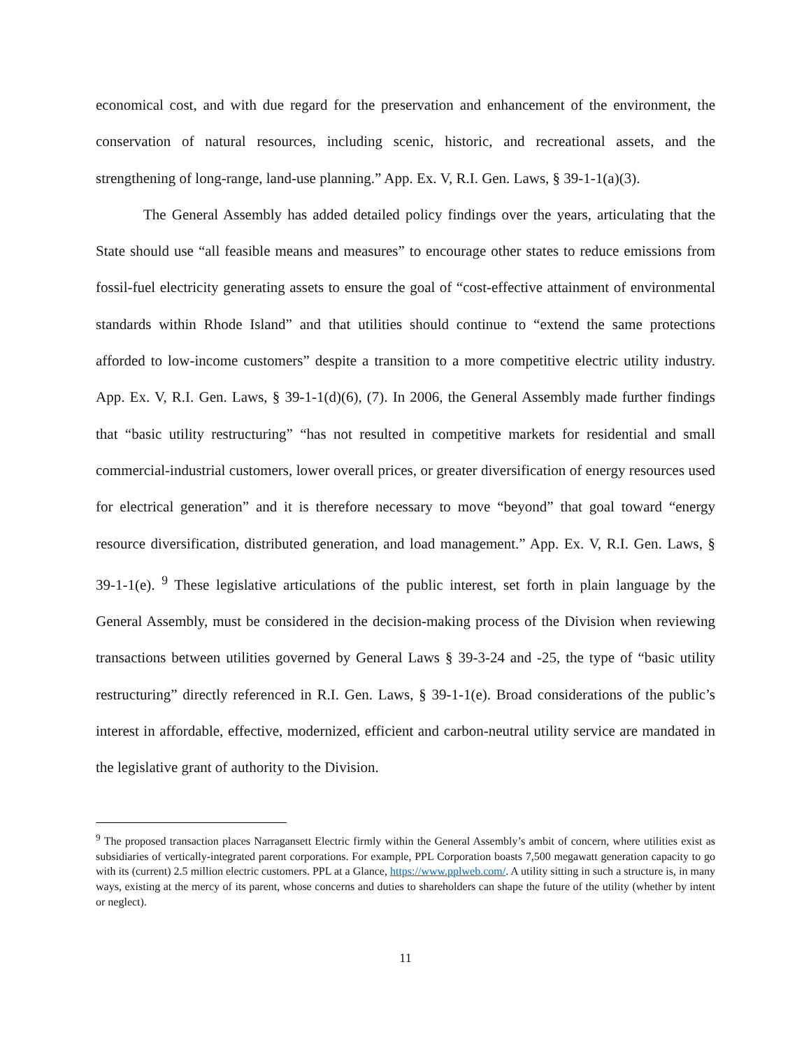economical cost, and with due regard for the preservation and enhancement of the environment, the conservation of natural resources, including scenic, historic, and recreational assets, and the strengthening of long-range, land-use planning.” App. Ex. V, R.I. Gen. Laws, § 39-1-1(a)(3).
The General Assembly has added detailed policy findings over the years, articulating that the State should use “all feasible means and measures” to encourage other states to reduce emissions from fossil-fuel electricity generating assets to ensure the goal of “cost-effective attainment of environmental standards within Rhode Island” and that utilities should continue to “extend the same protections afforded to low-income customers” despite a transition to a more competitive electric utility industry. App. Ex. V, R.I. Gen. Laws, § 39-1-1(d)(6), (7). In 2006, the General Assembly made further findings that “basic utility restructuring” “has not resulted in competitive markets for residential and small commercial-industrial customers, lower overall prices, or greater diversification of energy resources used for electrical generation” and it is therefore necessary to move “beyond” that goal toward “energy resource diversification, distributed generation, and load management.” App. Ex. V, R.I. Gen. Laws, § 39-1-1(e). <sup>9</sup> These legislative articulations of the public interest, set forth in plain language by the General Assembly, must be considered in the decision-making process of the Division when reviewing transactions between utilities governed by General Laws § 39-3-24 and -25, the type of “basic utility restructuring” directly referenced in R.I. Gen. Laws, § 39-1-1(e). Broad considerations of the public’s interest in affordable, effective, modernized, efficient and carbon-neutral utility service are mandated in the legislative grant of authority to the Division.
<sup>9</sup> The proposed transaction places Narragansett Electric firmly within the General Assembly’s ambit of concern, where utilities exist as subsidiaries of vertically-integrated parent corporations. For example, PPL Corporation boasts 7,500 megawatt generation capacity to go with its (current) 2.5 million electric customers. PPL at a Glance, https://www.pplweb.com/. A utility sitting in such a structure is, in many ways, existing at the mercy of its parent, whose concerns and duties to shareholders can shape the future of the utility (whether by intent or neglect).
11